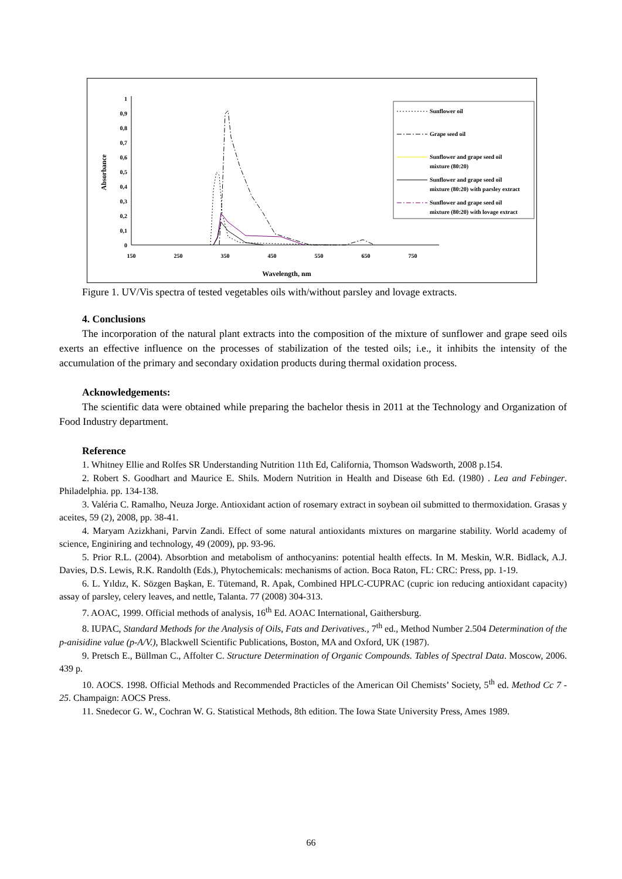0
0,1
0,2
0,3
0,4
0,5
0,6
0,7
0,8
0,9
1
150
250
350
450
550
650
750
Wavelength, nm
Absorbance
Sunflower oil
Grape seed oil
Sunflower and grape seed oil
mixture (80:20)
Sunflower and grape seed oil
mixture (80:20) with parsley extract
Sunflower and grape seed oil
mixture (80:20) with lovage extract
Figure 1. UV/Vis spectra of tested vegetables oils with/without parsley and lovage extracts.
4. Conclusions
The incorporation of the natural plant extracts into the composition of the mixture of sunflower and grape seed oils exerts an effective influence on the processes of stabilization of the tested oils; i.e., it inhibits the intensity of the accumulation of the primary and secondary oxidation products during thermal oxidation process.
Acknowledgements:
The scientific data were obtained while preparing the bachelor thesis in 2011 at the Technology and Organization of Food Industry department.
Reference
1. Whitney Ellie and Rolfes SR Understanding Nutrition 11th Ed, California, Thomson Wadsworth, 2008 p.154.
2. Robert S. Goodhart and Maurice E. Shils. Modern Nutrition in Health and Disease 6th Ed. (1980) . Lea and Febinger. Philadelphia. pp. 134-138.
3. Valéria C. Ramalho, Neuza Jorge. Antioxidant action of rosemary extract in soybean oil submitted to thermoxidation. Grasas y aceites, 59 (2), 2008, pp. 38-41.
4. Maryam Azizkhani, Parvin Zandi. Effect of some natural antioxidants mixtures on margarine stability. World academy of science, Enginiring and technology, 49 (2009), pp. 93-96.
5. Prior R.L. (2004). Absorbtion and metabolism of anthocyanins: potential health effects. In M. Meskin, W.R. Bidlack, A.J. Davies, D.S. Lewis, R.K. Randolth (Eds.), Phytochemicals: mechanisms of action. Boca Raton, FL: CRC: Press, pp. 1-19.
6. L. Yıldız, K. Sözgen Başkan, E. Tütemand, R. Apak, Combined HPLC-CUPRAC (cupric ion reducing antioxidant capacity) assay of parsley, celery leaves, and nettle, Talanta. 77 (2008) 304-313.
7. AOAC, 1999. Official methods of analysis, 16<sup>th</sup> Ed. AOAC International, Gaithersburg.
8. IUPAC, Standard Methods for the Analysis of Oils, Fats and Derivatives., 7<sup>th</sup> ed., Method Number 2.504 Determination of the p-anisidine value (p-A/V.), Blackwell Scientific Publications, Boston, MA and Oxford, UK (1987).
9. Pretsch E., Büllman C., Affolter C. Structure Determination of Organic Compounds. Tables of Spectral Data. Moscow, 2006. 439 p.
10. AOCS. 1998. Official Methods and Recommended Practicles of the American Oil Chemists’ Society, 5<sup>th</sup> ed. Method Cc 7 - 25. Champaign: AOCS Press.
11. Snedecor G. W., Cochran W. G. Statistical Methods, 8th edition. The Iowa State University Press, Ames 1989.
66